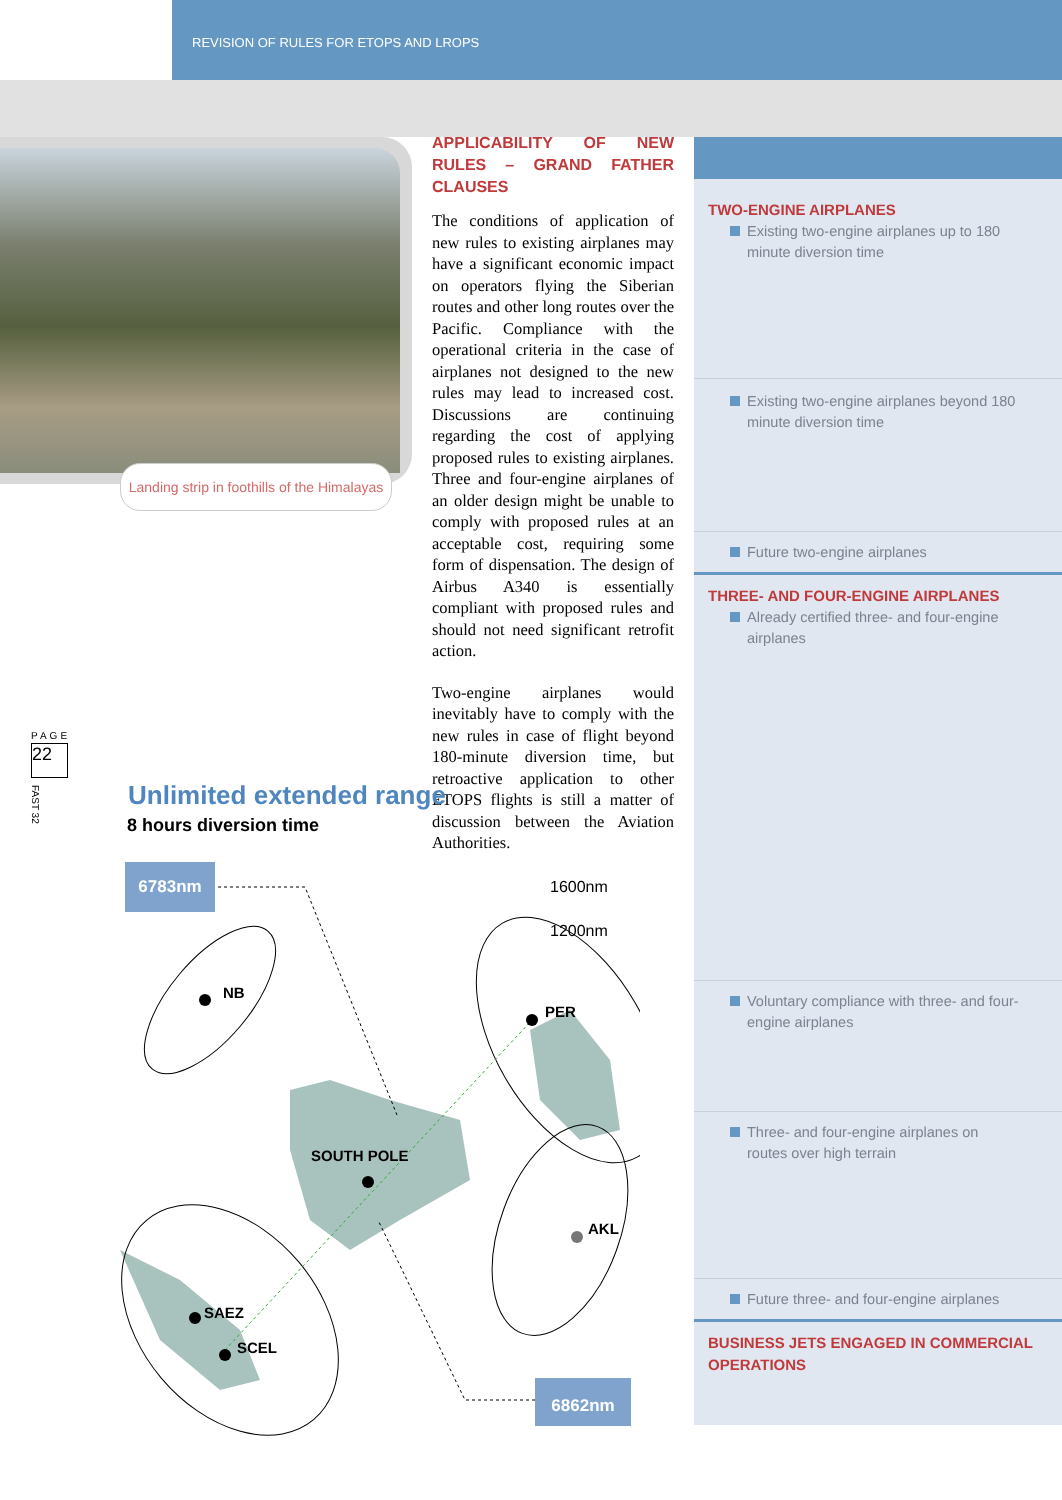REVISION OF RULES FOR ETOPS AND LROPS
Landing strip in foothills of the Himalayas
APPLICABILITY OF NEW RULES – GRAND FATHER CLAUSES
The conditions of application of new rules to existing airplanes may have a significant economic impact on operators flying the Siberian routes and other long routes over the Pacific. Compliance with the operational criteria in the case of airplanes not designed to the new rules may lead to increased cost. Discussions are continuing regarding the cost of applying proposed rules to existing airplanes. Three and four-engine airplanes of an older design might be unable to comply with proposed rules at an acceptable cost, requiring some form of dispensation. The design of Airbus A340 is essentially compliant with proposed rules and should not need significant retrofit action.
Two-engine airplanes would inevitably have to comply with the new rules in case of flight beyond 180-minute diversion time, but retroactive application to other ETOPS flights is still a matter of discussion between the Aviation Authorities.
TWO-ENGINE AIRPLANES
Existing two-engine airplanes up to 180 minute diversion time
Existing two-engine airplanes beyond 180 minute diversion time
Future two-engine airplanes
THREE- AND FOUR-ENGINE AIRPLANES
Already certified three- and four-engine airplanes
Voluntary compliance with three- and four-engine airplanes
Three- and four-engine airplanes on routes over high terrain
Future three- and four-engine airplanes
BUSINESS JETS ENGAGED IN COMMERCIAL OPERATIONS
PAGE
22
FAST 32
Unlimited extended range
8 hours diversion time
6783nm
6862nm
1600nm
1200nm
NB
PER
SOUTH POLE
AKL
SAEZ
SCEL